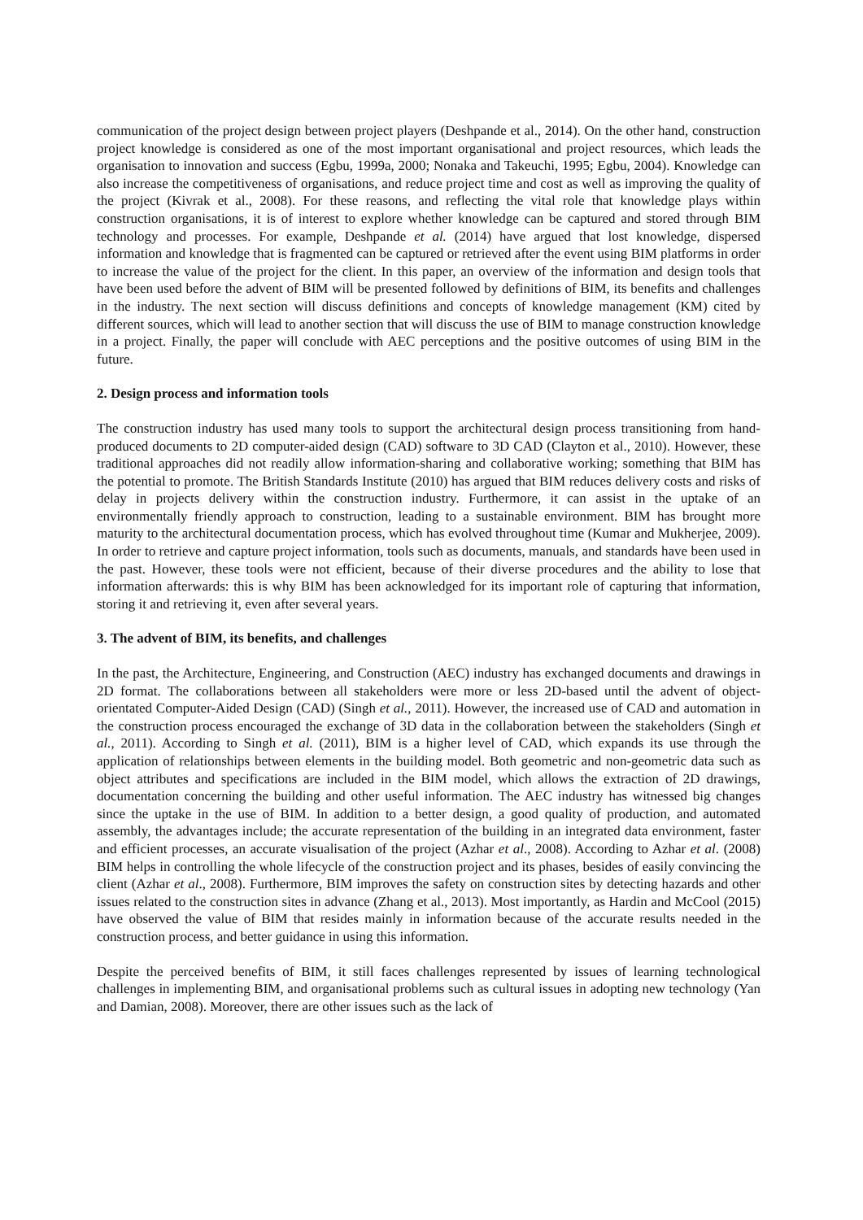communication of the project design between project players (Deshpande et al., 2014). On the other hand, construction project knowledge is considered as one of the most important organisational and project resources, which leads the organisation to innovation and success (Egbu, 1999a, 2000; Nonaka and Takeuchi, 1995; Egbu, 2004). Knowledge can also increase the competitiveness of organisations, and reduce project time and cost as well as improving the quality of the project (Kivrak et al., 2008). For these reasons, and reflecting the vital role that knowledge plays within construction organisations, it is of interest to explore whether knowledge can be captured and stored through BIM technology and processes. For example, Deshpande et al. (2014) have argued that lost knowledge, dispersed information and knowledge that is fragmented can be captured or retrieved after the event using BIM platforms in order to increase the value of the project for the client. In this paper, an overview of the information and design tools that have been used before the advent of BIM will be presented followed by definitions of BIM, its benefits and challenges in the industry. The next section will discuss definitions and concepts of knowledge management (KM) cited by different sources, which will lead to another section that will discuss the use of BIM to manage construction knowledge in a project. Finally, the paper will conclude with AEC perceptions and the positive outcomes of using BIM in the future.
2. Design process and information tools
The construction industry has used many tools to support the architectural design process transitioning from hand-produced documents to 2D computer-aided design (CAD) software to 3D CAD (Clayton et al., 2010). However, these traditional approaches did not readily allow information-sharing and collaborative working; something that BIM has the potential to promote. The British Standards Institute (2010) has argued that BIM reduces delivery costs and risks of delay in projects delivery within the construction industry. Furthermore, it can assist in the uptake of an environmentally friendly approach to construction, leading to a sustainable environment. BIM has brought more maturity to the architectural documentation process, which has evolved throughout time (Kumar and Mukherjee, 2009). In order to retrieve and capture project information, tools such as documents, manuals, and standards have been used in the past. However, these tools were not efficient, because of their diverse procedures and the ability to lose that information afterwards: this is why BIM has been acknowledged for its important role of capturing that information, storing it and retrieving it, even after several years.
3. The advent of BIM, its benefits, and challenges
In the past, the Architecture, Engineering, and Construction (AEC) industry has exchanged documents and drawings in 2D format. The collaborations between all stakeholders were more or less 2D-based until the advent of object-orientated Computer-Aided Design (CAD) (Singh et al., 2011). However, the increased use of CAD and automation in the construction process encouraged the exchange of 3D data in the collaboration between the stakeholders (Singh et al., 2011). According to Singh et al. (2011), BIM is a higher level of CAD, which expands its use through the application of relationships between elements in the building model. Both geometric and non-geometric data such as object attributes and specifications are included in the BIM model, which allows the extraction of 2D drawings, documentation concerning the building and other useful information. The AEC industry has witnessed big changes since the uptake in the use of BIM. In addition to a better design, a good quality of production, and automated assembly, the advantages include; the accurate representation of the building in an integrated data environment, faster and efficient processes, an accurate visualisation of the project (Azhar et al., 2008). According to Azhar et al. (2008) BIM helps in controlling the whole lifecycle of the construction project and its phases, besides of easily convincing the client (Azhar et al., 2008). Furthermore, BIM improves the safety on construction sites by detecting hazards and other issues related to the construction sites in advance (Zhang et al., 2013). Most importantly, as Hardin and McCool (2015) have observed the value of BIM that resides mainly in information because of the accurate results needed in the construction process, and better guidance in using this information.
Despite the perceived benefits of BIM, it still faces challenges represented by issues of learning technological challenges in implementing BIM, and organisational problems such as cultural issues in adopting new technology (Yan and Damian, 2008). Moreover, there are other issues such as the lack of